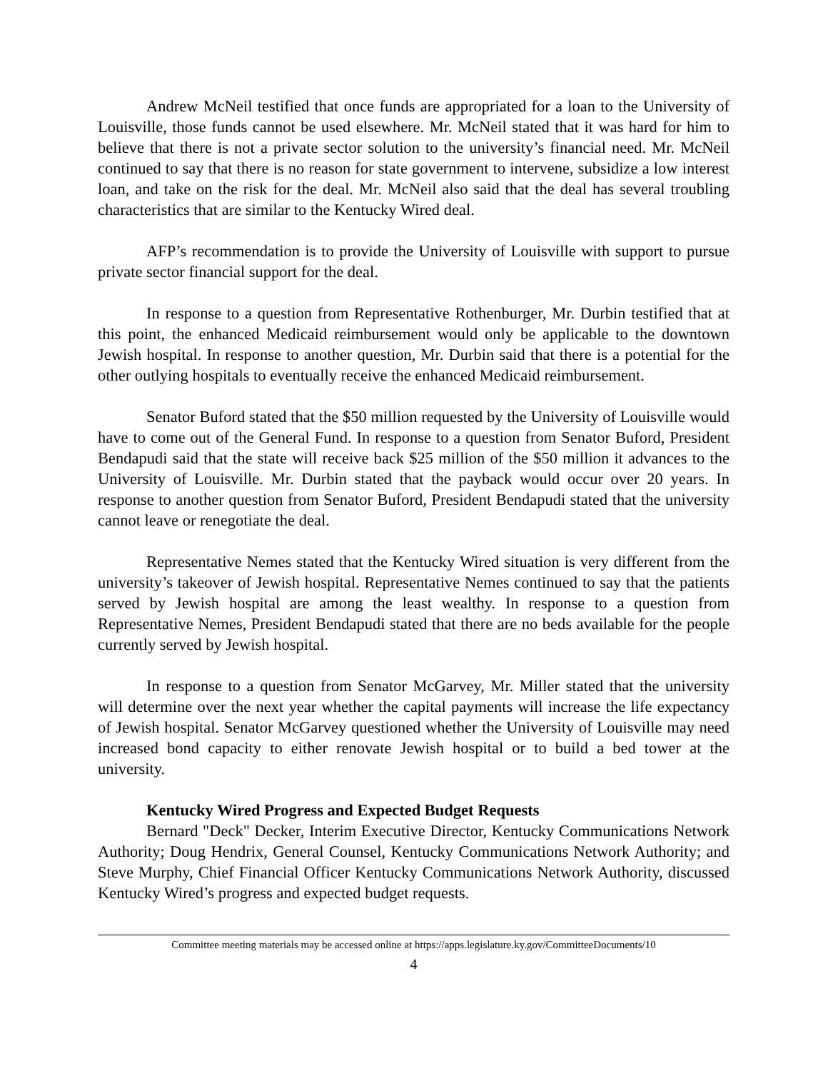Andrew McNeil testified that once funds are appropriated for a loan to the University of Louisville, those funds cannot be used elsewhere. Mr. McNeil stated that it was hard for him to believe that there is not a private sector solution to the university’s financial need. Mr. McNeil continued to say that there is no reason for state government to intervene, subsidize a low interest loan, and take on the risk for the deal. Mr. McNeil also said that the deal has several troubling characteristics that are similar to the Kentucky Wired deal.
AFP’s recommendation is to provide the University of Louisville with support to pursue private sector financial support for the deal.
In response to a question from Representative Rothenburger, Mr. Durbin testified that at this point, the enhanced Medicaid reimbursement would only be applicable to the downtown Jewish hospital. In response to another question, Mr. Durbin said that there is a potential for the other outlying hospitals to eventually receive the enhanced Medicaid reimbursement.
Senator Buford stated that the $50 million requested by the University of Louisville would have to come out of the General Fund. In response to a question from Senator Buford, President Bendapudi said that the state will receive back $25 million of the $50 million it advances to the University of Louisville. Mr. Durbin stated that the payback would occur over 20 years. In response to another question from Senator Buford, President Bendapudi stated that the university cannot leave or renegotiate the deal.
Representative Nemes stated that the Kentucky Wired situation is very different from the university’s takeover of Jewish hospital. Representative Nemes continued to say that the patients served by Jewish hospital are among the least wealthy. In response to a question from Representative Nemes, President Bendapudi stated that there are no beds available for the people currently served by Jewish hospital.
In response to a question from Senator McGarvey, Mr. Miller stated that the university will determine over the next year whether the capital payments will increase the life expectancy of Jewish hospital. Senator McGarvey questioned whether the University of Louisville may need increased bond capacity to either renovate Jewish hospital or to build a bed tower at the university.
Kentucky Wired Progress and Expected Budget Requests
Bernard "Deck" Decker, Interim Executive Director, Kentucky Communications Network Authority; Doug Hendrix, General Counsel, Kentucky Communications Network Authority; and Steve Murphy, Chief Financial Officer Kentucky Communications Network Authority, discussed Kentucky Wired’s progress and expected budget requests.
Committee meeting materials may be accessed online at https://apps.legislature.ky.gov/CommitteeDocuments/10
4